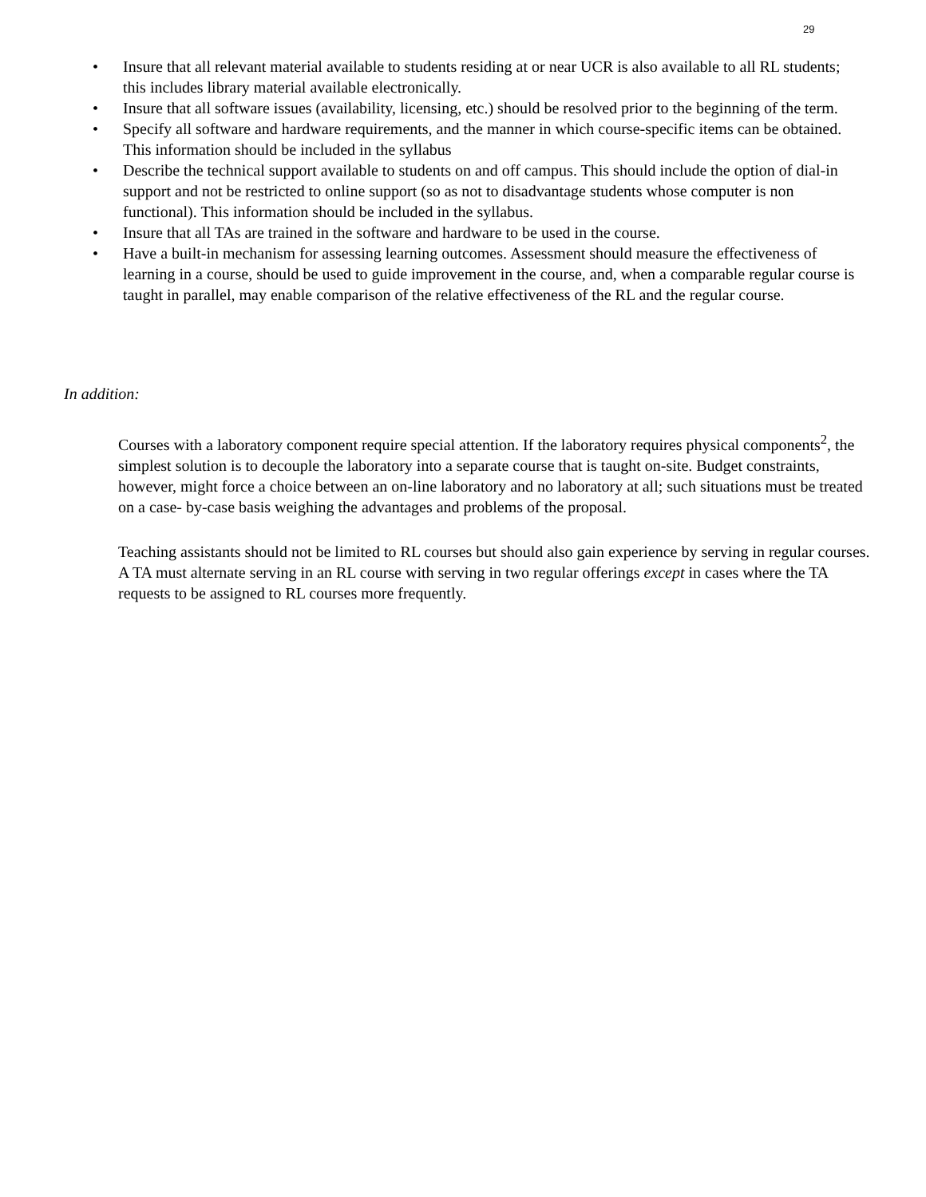29
• Insure that all relevant material available to students residing at or near UCR is also available to all RL students; this includes library material available electronically.
• Insure that all software issues (availability, licensing, etc.) should be resolved prior to the beginning of the term.
• Specify all software and hardware requirements, and the manner in which course-specific items can be obtained. This information should be included in the syllabus
• Describe the technical support available to students on and off campus. This should include the option of dial-in support and not be restricted to online support (so as not to disadvantage students whose computer is non functional). This information should be included in the syllabus.
• Insure that all TAs are trained in the software and hardware to be used in the course.
• Have a built-in mechanism for assessing learning outcomes. Assessment should measure the effectiveness of learning in a course, should be used to guide improvement in the course, and, when a comparable regular course is taught in parallel, may enable comparison of the relative effectiveness of the RL and the regular course.
In addition:
Courses with a laboratory component require special attention. If the laboratory requires physical components<sup>2</sup>, the simplest solution is to decouple the laboratory into a separate course that is taught on-site. Budget constraints, however, might force a choice between an on-line laboratory and no laboratory at all; such situations must be treated on a case- by-case basis weighing the advantages and problems of the proposal.
Teaching assistants should not be limited to RL courses but should also gain experience by serving in regular courses. A TA must alternate serving in an RL course with serving in two regular offerings except in cases where the TA requests to be assigned to RL courses more frequently.